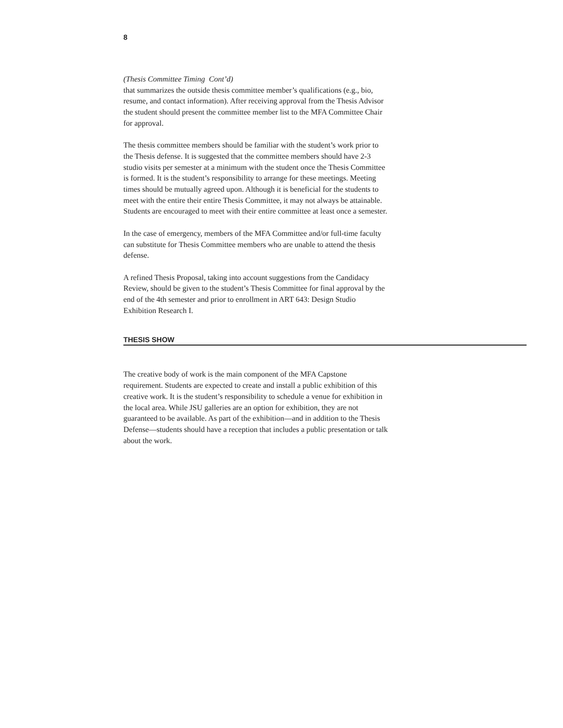8
(Thesis Committee Timing Cont’d)
that summarizes the outside thesis committee member’s qualifications (e.g., bio, resume, and contact information). After receiving approval from the Thesis Advisor the student should present the committee member list to the MFA Committee Chair for approval.
The thesis committee members should be familiar with the student’s work prior to the Thesis defense. It is suggested that the committee members should have 2-3 studio visits per semester at a minimum with the student once the Thesis Committee is formed. It is the student’s responsibility to arrange for these meetings. Meeting times should be mutually agreed upon. Although it is beneficial for the students to meet with the entire their entire Thesis Committee, it may not always be attainable. Students are encouraged to meet with their entire committee at least once a semester.
In the case of emergency, members of the MFA Committee and/or full-time faculty can substitute for Thesis Committee members who are unable to attend the thesis defense.
A refined Thesis Proposal, taking into account suggestions from the Candidacy Review, should be given to the student’s Thesis Committee for final approval by the end of the 4th semester and prior to enrollment in ART 643: Design Studio Exhibition Research I.
THESIS SHOW
The creative body of work is the main component of the MFA Capstone requirement. Students are expected to create and install a public exhibition of this creative work. It is the student’s responsibility to schedule a venue for exhibition in the local area. While JSU galleries are an option for exhibition, they are not guaranteed to be available. As part of the exhibition—and in addition to the Thesis Defense—students should have a reception that includes a public presentation or talk about the work.